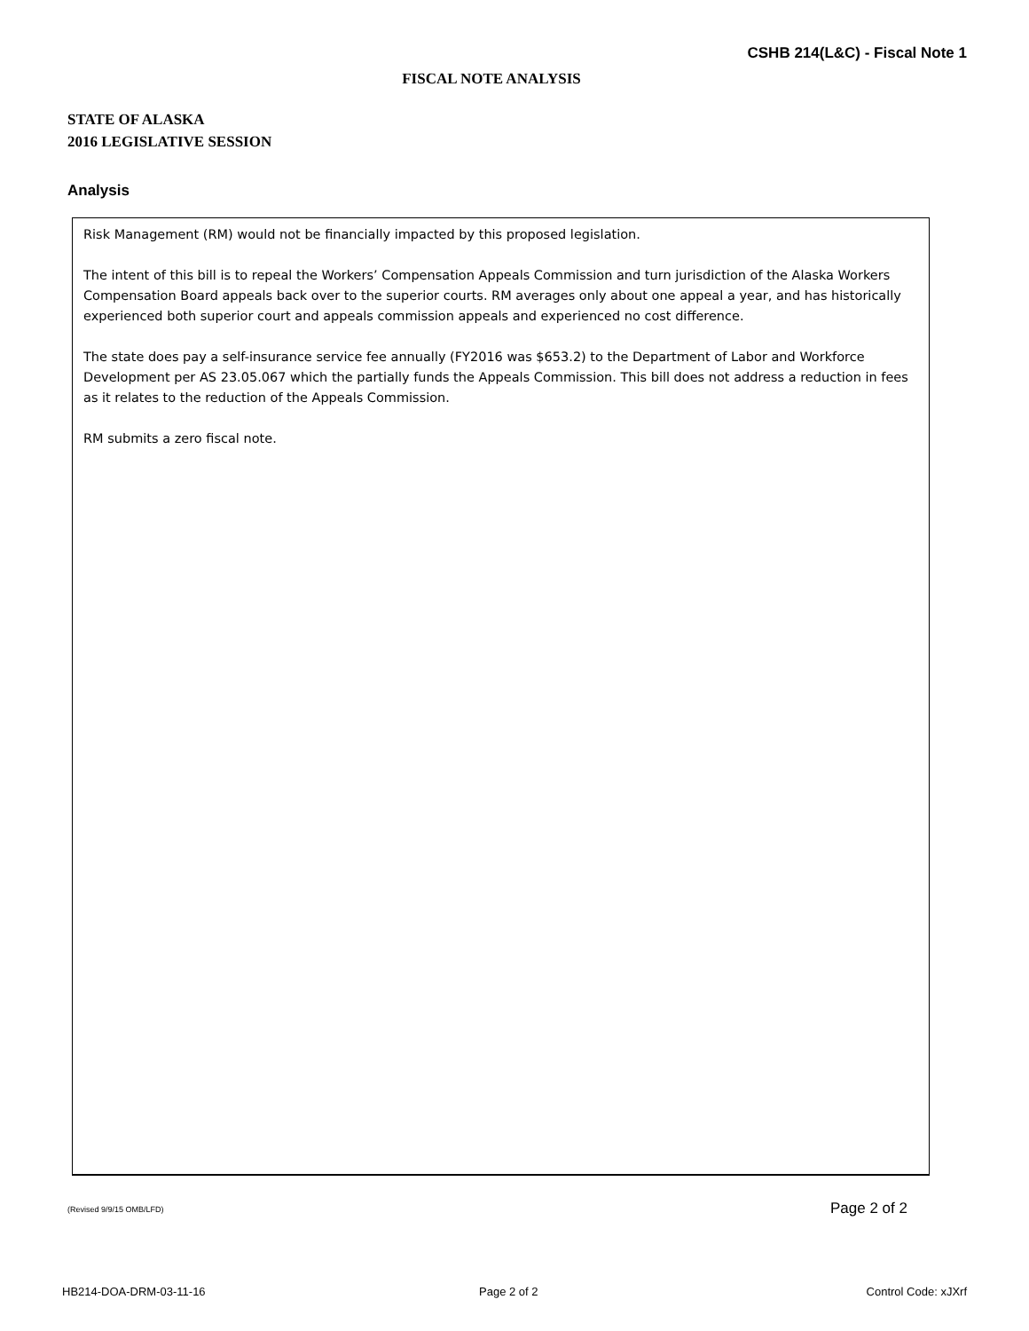CSHB 214(L&C) - Fiscal Note 1
FISCAL NOTE ANALYSIS
STATE OF ALASKA
2016 LEGISLATIVE SESSION
Analysis
Risk Management (RM) would not be financially impacted by this proposed legislation.
The intent of this bill is to repeal the Workers’ Compensation Appeals Commission and turn jurisdiction of the Alaska Workers Compensation Board appeals back over to the superior courts. RM averages only about one appeal a year, and has historically experienced both superior court and appeals commission appeals and experienced no cost difference.
The state does pay a self-insurance service fee annually (FY2016 was $653.2) to the Department of Labor and Workforce Development per AS 23.05.067 which the partially funds the Appeals Commission. This bill does not address a reduction in fees as it relates to the reduction of the Appeals Commission.
RM submits a zero fiscal note.
(Revised 9/9/15 OMB/LFD) Page 2 of 2
HB214-DOA-DRM-03-11-16 Page 2 of 2 Control Code: xJXrf